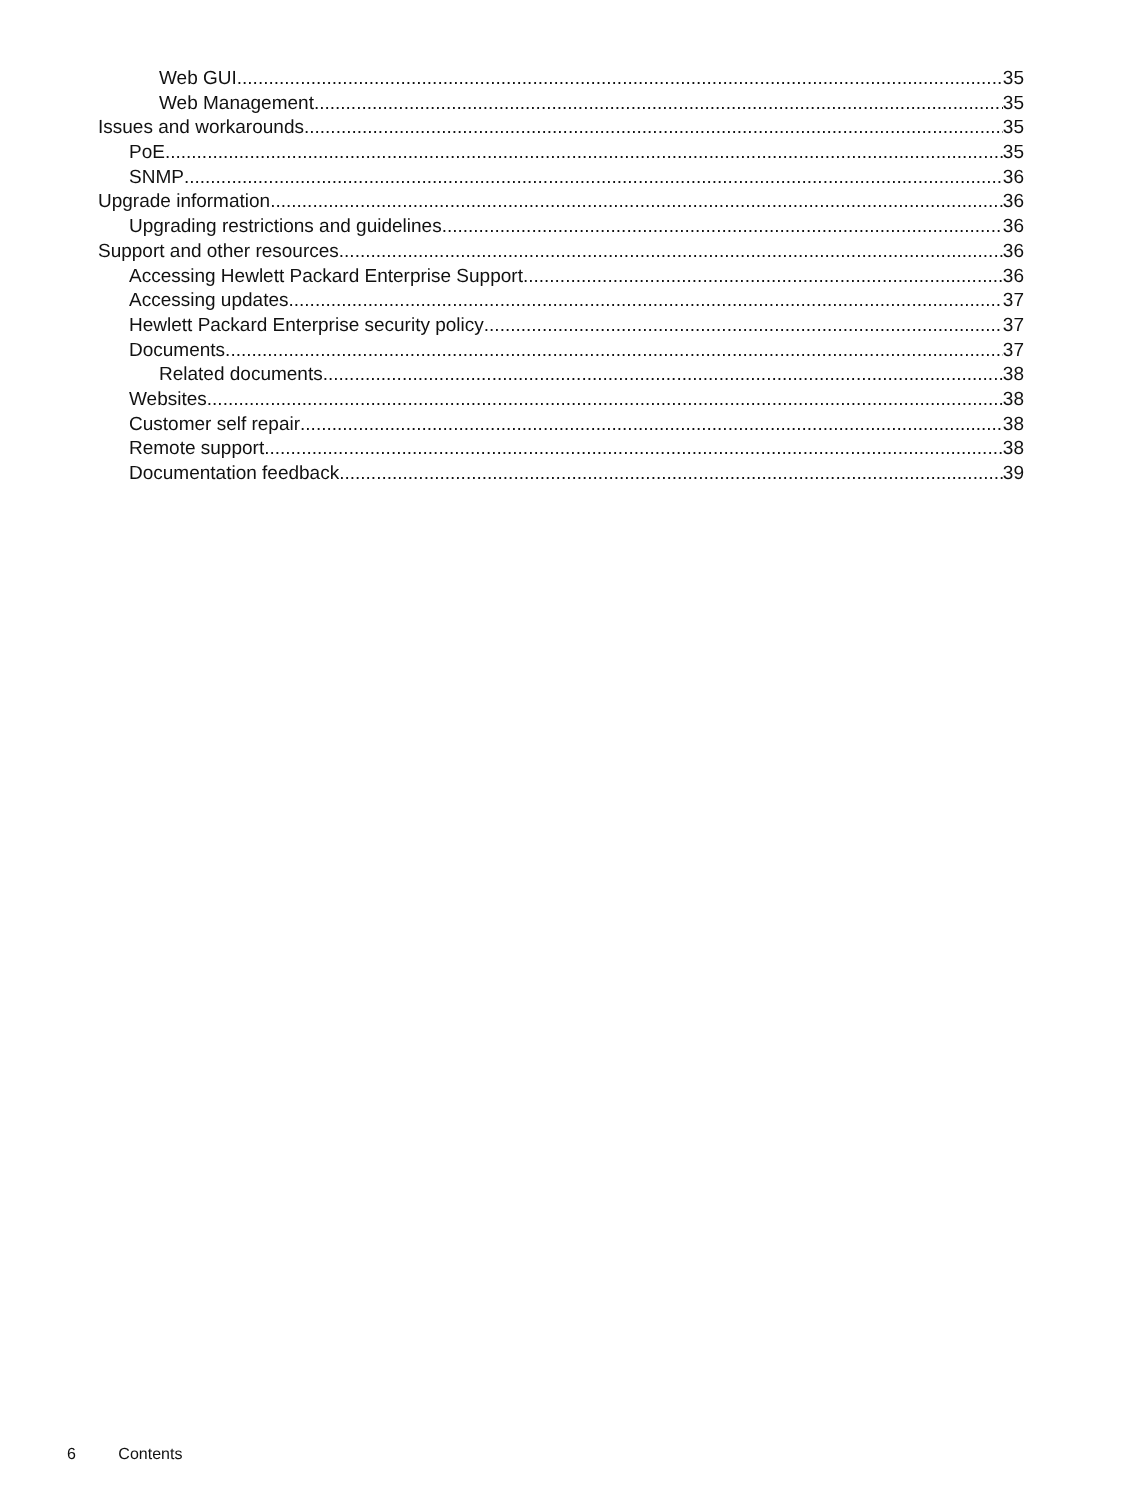Web GUI 35
Web Management 35
Issues and workarounds 35
PoE 35
SNMP 36
Upgrade information 36
Upgrading restrictions and guidelines 36
Support and other resources 36
Accessing Hewlett Packard Enterprise Support 36
Accessing updates 37
Hewlett Packard Enterprise security policy 37
Documents 37
Related documents 38
Websites 38
Customer self repair 38
Remote support 38
Documentation feedback 39
6 Contents